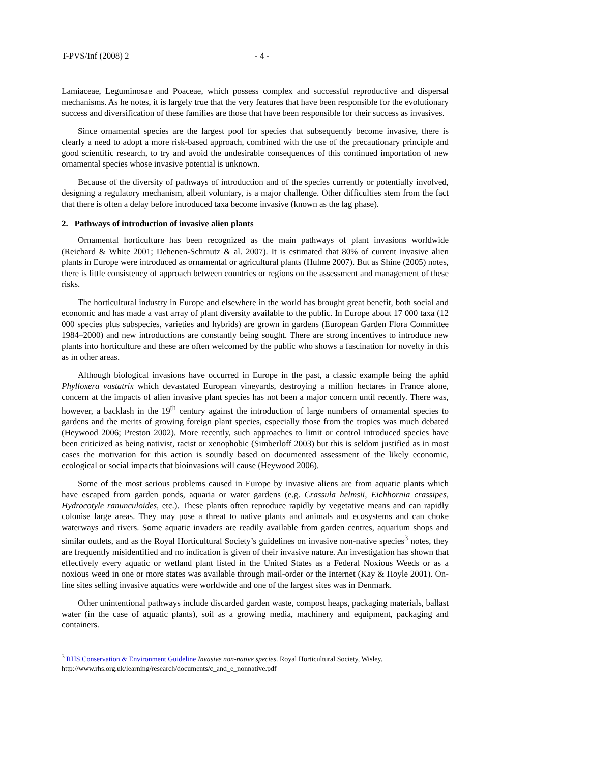T-PVS/Inf (2008) 2 - 4 -
Lamiaceae, Leguminosae and Poaceae, which possess complex and successful reproductive and dispersal mechanisms. As he notes, it is largely true that the very features that have been responsible for the evolutionary success and diversification of these families are those that have been responsible for their success as invasives.
Since ornamental species are the largest pool for species that subsequently become invasive, there is clearly a need to adopt a more risk-based approach, combined with the use of the precautionary principle and good scientific research, to try and avoid the undesirable consequences of this continued importation of new ornamental species whose invasive potential is unknown.
Because of the diversity of pathways of introduction and of the species currently or potentially involved, designing a regulatory mechanism, albeit voluntary, is a major challenge. Other difficulties stem from the fact that there is often a delay before introduced taxa become invasive (known as the lag phase).
2. Pathways of introduction of invasive alien plants
Ornamental horticulture has been recognized as the main pathways of plant invasions worldwide (Reichard & White 2001; Dehenen-Schmutz & al. 2007). It is estimated that 80% of current invasive alien plants in Europe were introduced as ornamental or agricultural plants (Hulme 2007). But as Shine (2005) notes, there is little consistency of approach between countries or regions on the assessment and management of these risks.
The horticultural industry in Europe and elsewhere in the world has brought great benefit, both social and economic and has made a vast array of plant diversity available to the public. In Europe about 17 000 taxa (12 000 species plus subspecies, varieties and hybrids) are grown in gardens (European Garden Flora Committee 1984–2000) and new introductions are constantly being sought. There are strong incentives to introduce new plants into horticulture and these are often welcomed by the public who shows a fascination for novelty in this as in other areas.
Although biological invasions have occurred in Europe in the past, a classic example being the aphid Phylloxera vastatrix which devastated European vineyards, destroying a million hectares in France alone, concern at the impacts of alien invasive plant species has not been a major concern until recently. There was, however, a backlash in the 19<sup>th</sup> century against the introduction of large numbers of ornamental species to gardens and the merits of growing foreign plant species, especially those from the tropics was much debated (Heywood 2006; Preston 2002). More recently, such approaches to limit or control introduced species have been criticized as being nativist, racist or xenophobic (Simberloff 2003) but this is seldom justified as in most cases the motivation for this action is soundly based on documented assessment of the likely economic, ecological or social impacts that bioinvasions will cause (Heywood 2006).
Some of the most serious problems caused in Europe by invasive aliens are from aquatic plants which have escaped from garden ponds, aquaria or water gardens (e.g. Crassula helmsii, Eichhornia crassipes, Hydrocotyle ranunculoides, etc.). These plants often reproduce rapidly by vegetative means and can rapidly colonise large areas. They may pose a threat to native plants and animals and ecosystems and can choke waterways and rivers. Some aquatic invaders are readily available from garden centres, aquarium shops and similar outlets, and as the Royal Horticultural Society’s guidelines on invasive non-native species<sup>3</sup> notes, they are frequently misidentified and no indication is given of their invasive nature. An investigation has shown that effectively every aquatic or wetland plant listed in the United States as a Federal Noxious Weeds or as a noxious weed in one or more states was available through mail-order or the Internet (Kay & Hoyle 2001). On-line sites selling invasive aquatics were worldwide and one of the largest sites was in Denmark.
Other unintentional pathways include discarded garden waste, compost heaps, packaging materials, ballast water (in the case of aquatic plants), soil as a growing media, machinery and equipment, packaging and containers.
<sup>3</sup> RHS Conservation & Environment Guideline Invasive non-native species. Royal Horticultural Society, Wisley. http://www.rhs.org.uk/learning/research/documents/c_and_e_nonnative.pdf